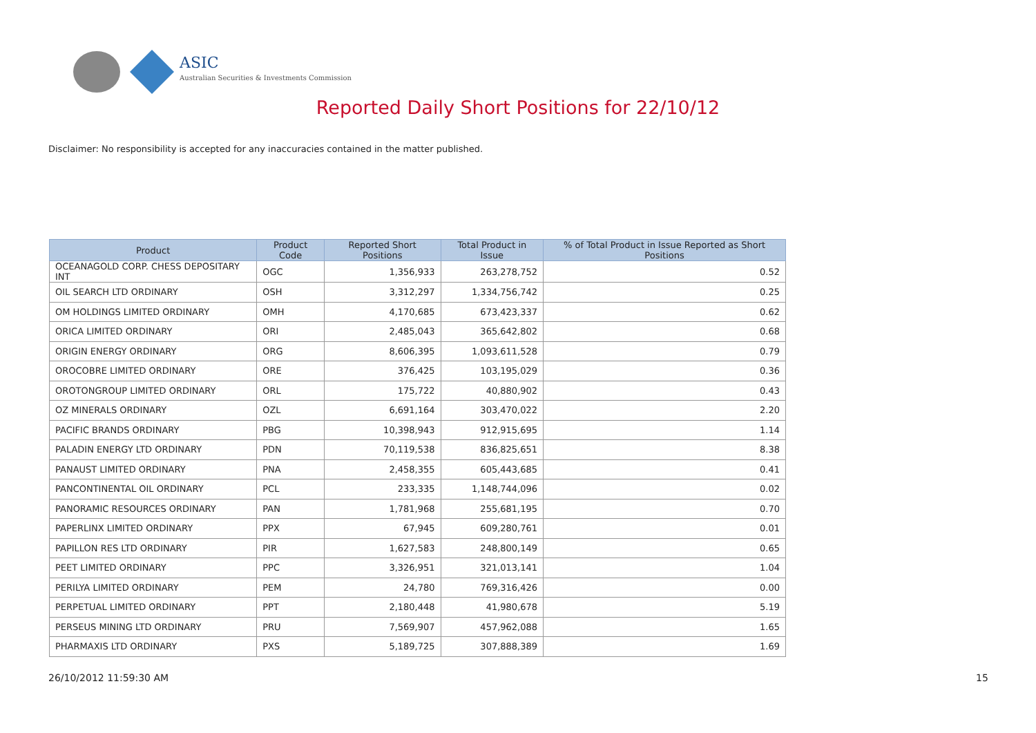ASIC
Australian Securities & Investments Commission
Reported Daily Short Positions for 22/10/12
Disclaimer: No responsibility is accepted for any inaccuracies contained in the matter published.
| Product | Product Code | Reported Short Positions | Total Product in Issue | % of Total Product in Issue Reported as Short Positions |
| --- | --- | --- | --- | --- |
| OCEANAGOLD CORP. CHESS DEPOSITARY INT | OGC | 1,356,933 | 263,278,752 | 0.52 |
| OIL SEARCH LTD ORDINARY | OSH | 3,312,297 | 1,334,756,742 | 0.25 |
| OM HOLDINGS LIMITED ORDINARY | OMH | 4,170,685 | 673,423,337 | 0.62 |
| ORICA LIMITED ORDINARY | ORI | 2,485,043 | 365,642,802 | 0.68 |
| ORIGIN ENERGY ORDINARY | ORG | 8,606,395 | 1,093,611,528 | 0.79 |
| OROCOBRE LIMITED ORDINARY | ORE | 376,425 | 103,195,029 | 0.36 |
| OROTONGROUP LIMITED ORDINARY | ORL | 175,722 | 40,880,902 | 0.43 |
| OZ MINERALS ORDINARY | OZL | 6,691,164 | 303,470,022 | 2.20 |
| PACIFIC BRANDS ORDINARY | PBG | 10,398,943 | 912,915,695 | 1.14 |
| PALADIN ENERGY LTD ORDINARY | PDN | 70,119,538 | 836,825,651 | 8.38 |
| PANAUST LIMITED ORDINARY | PNA | 2,458,355 | 605,443,685 | 0.41 |
| PANCONTINENTAL OIL ORDINARY | PCL | 233,335 | 1,148,744,096 | 0.02 |
| PANORAMIC RESOURCES ORDINARY | PAN | 1,781,968 | 255,681,195 | 0.70 |
| PAPERLINX LIMITED ORDINARY | PPX | 67,945 | 609,280,761 | 0.01 |
| PAPILLON RES LTD ORDINARY | PIR | 1,627,583 | 248,800,149 | 0.65 |
| PEET LIMITED ORDINARY | PPC | 3,326,951 | 321,013,141 | 1.04 |
| PERILYA LIMITED ORDINARY | PEM | 24,780 | 769,316,426 | 0.00 |
| PERPETUAL LIMITED ORDINARY | PPT | 2,180,448 | 41,980,678 | 5.19 |
| PERSEUS MINING LTD ORDINARY | PRU | 7,569,907 | 457,962,088 | 1.65 |
| PHARMAXIS LTD ORDINARY | PXS | 5,189,725 | 307,888,389 | 1.69 |
26/10/2012 11:59:30 AM 15